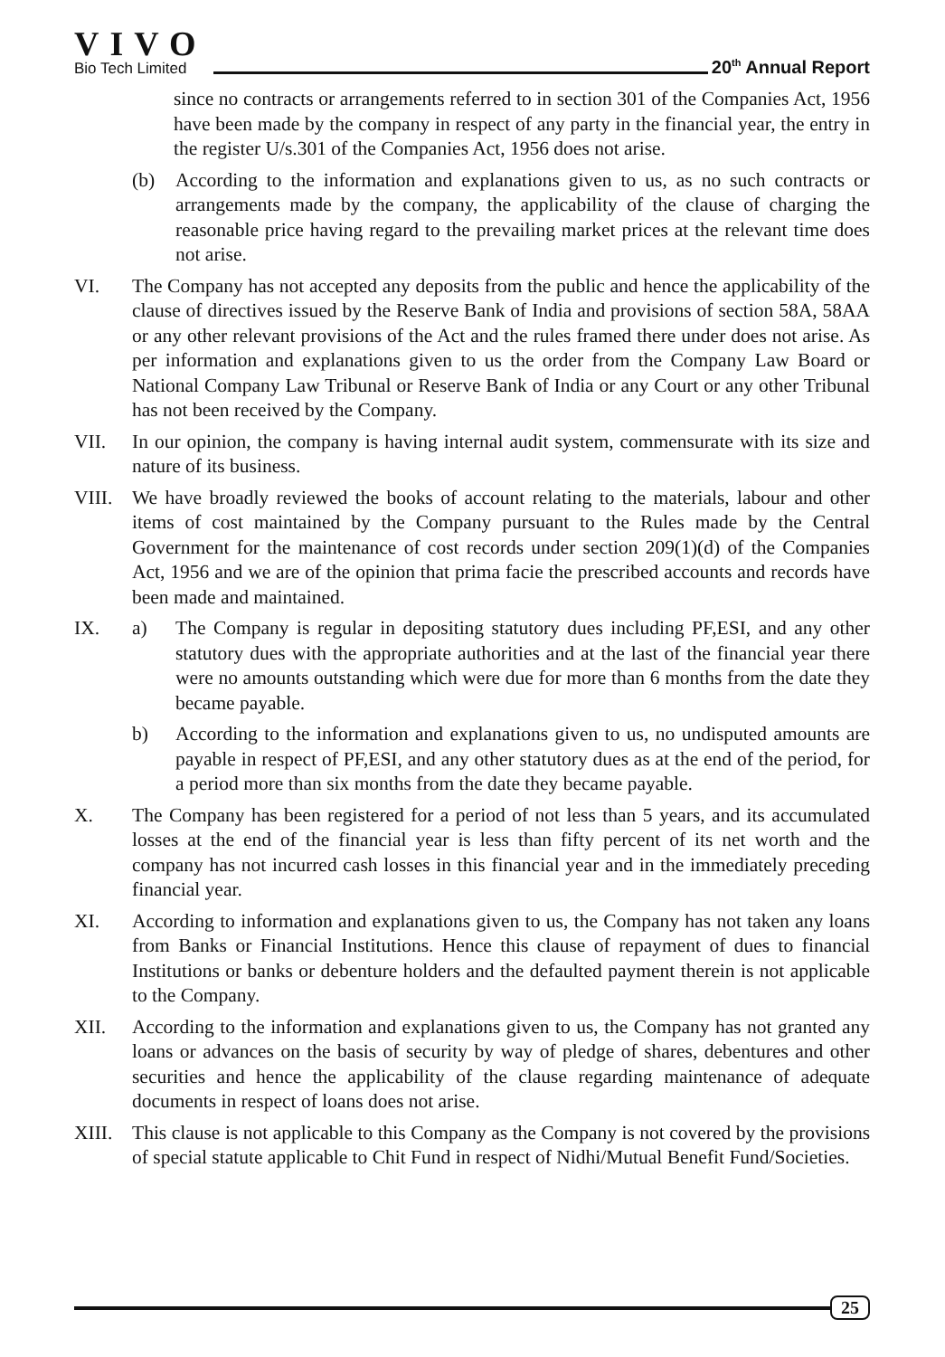VIVO
Bio Tech Limited
20<sup>th</sup> Annual Report
since no contracts or arrangements referred to in section 301 of the Companies Act, 1956 have been made by the company in respect of any party in the financial year, the entry in the register U/s.301 of the Companies Act, 1956 does not arise.
(b) According to the information and explanations given to us, as no such contracts or arrangements made by the company, the applicability of the clause of charging the reasonable price having regard to the prevailing market prices at the relevant time does not arise.
VI. The Company has not accepted any deposits from the public and hence the applicability of the clause of directives issued by the Reserve Bank of India and provisions of section 58A, 58AA or any other relevant provisions of the Act and the rules framed there under does not arise. As per information and explanations given to us the order from the Company Law Board or National Company Law Tribunal or Reserve Bank of India or any Court or any other Tribunal has not been received by the Company.
VII. In our opinion, the company is having internal audit system, commensurate with its size and nature of its business.
VIII. We have broadly reviewed the books of account relating to the materials, labour and other items of cost maintained by the Company pursuant to the Rules made by the Central Government for the maintenance of cost records under section 209(1)(d) of the Companies Act, 1956 and we are of the opinion that prima facie the prescribed accounts and records have been made and maintained.
IX. a) The Company is regular in depositing statutory dues including PF,ESI, and any other statutory dues with the appropriate authorities and at the last of the financial year there were no amounts outstanding which were due for more than 6 months from the date they became payable.
b) According to the information and explanations given to us, no undisputed amounts are payable in respect of PF,ESI, and any other statutory dues as at the end of the period, for a period more than six months from the date they became payable.
X. The Company has been registered for a period of not less than 5 years, and its accumulated losses at the end of the financial year is less than fifty percent of its net worth and the company has not incurred cash losses in this financial year and in the immediately preceding financial year.
XI. According to information and explanations given to us, the Company has not taken any loans from Banks or Financial Institutions. Hence this clause of repayment of dues to financial Institutions or banks or debenture holders and the defaulted payment therein is not applicable to the Company.
XII. According to the information and explanations given to us, the Company has not granted any loans or advances on the basis of security by way of pledge of shares, debentures and other securities and hence the applicability of the clause regarding maintenance of adequate documents in respect of loans does not arise.
XIII. This clause is not applicable to this Company as the Company is not covered by the provisions of special statute applicable to Chit Fund in respect of Nidhi/Mutual Benefit Fund/Societies.
25